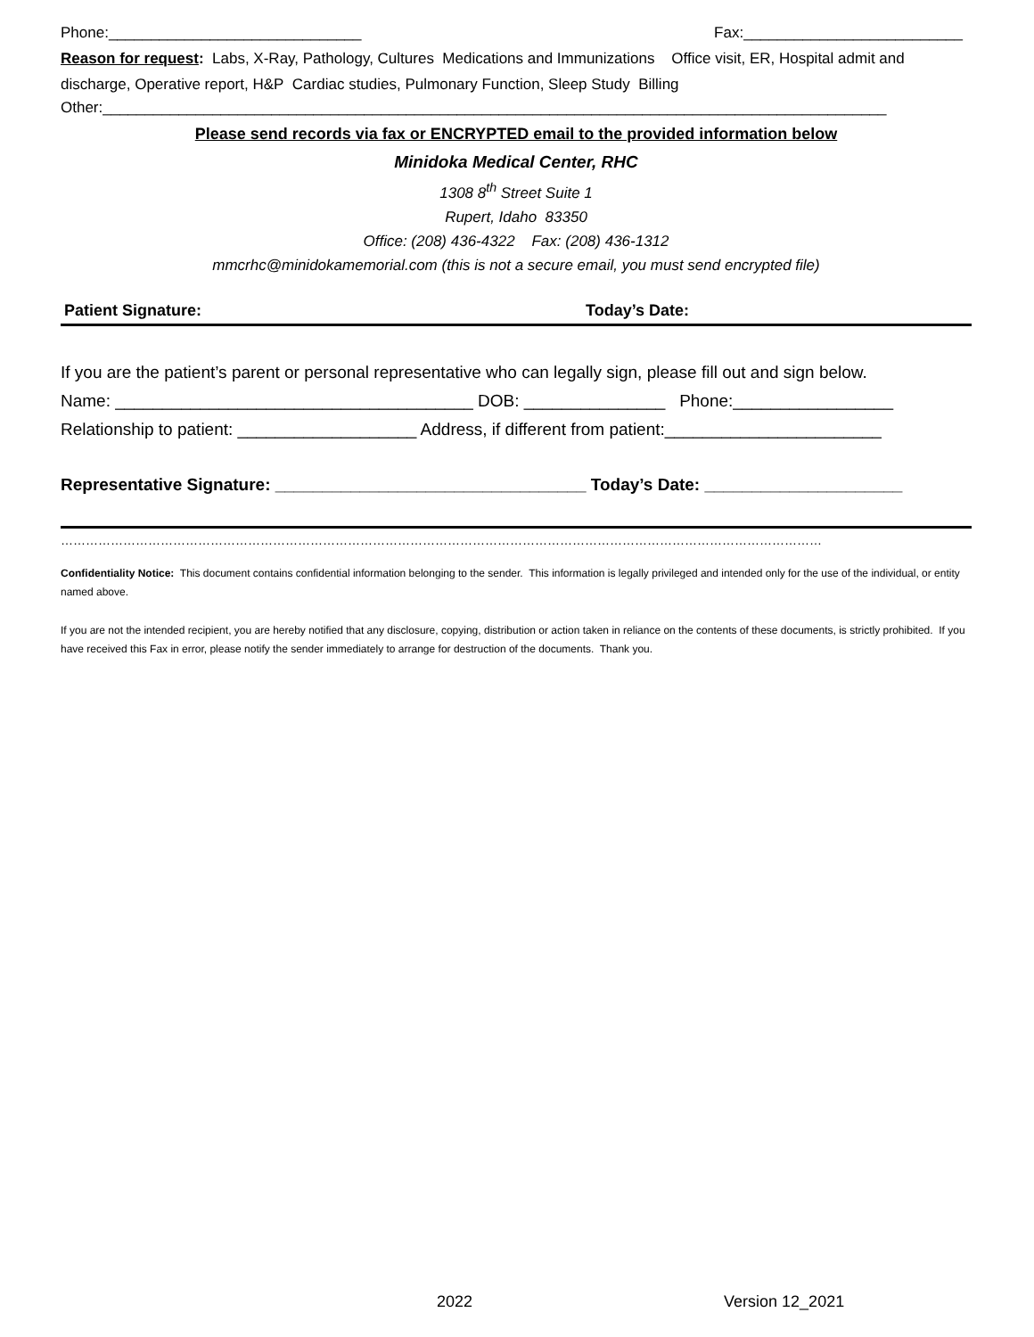Phone:______________________________ Fax:__________________________
Reason for request: Labs, X-Ray, Pathology, Cultures Medications and Immunizations Office visit, ER, Hospital admit and discharge, Operative report, H&P Cardiac studies, Pulmonary Function, Sleep Study Billing
Other:_____________________________________________________________________________________________
Please send records via fax or ENCRYPTED email to the provided information below
Minidoka Medical Center, RHC
1308 8<sup>th</sup> Street Suite 1
Rupert, Idaho 83350
Office: (208) 436-4322 Fax: (208) 436-1312
mmcrhc@minidokamemorial.com (this is not a secure email, you must send encrypted file)
Patient Signature: Today’s Date:
If you are the patient’s parent or personal representative who can legally sign, please fill out and sign below.
Name: ______________________________________ DOB: _______________ Phone:_________________
Relationship to patient: ___________________ Address, if different from patient:_______________________
Representative Signature: _________________________________ Today’s Date: _____________________
…………………………………………………………………………………………………………………………………………………………………
Confidentiality Notice: This document contains confidential information belonging to the sender. This information is legally privileged and intended only for the use of the individual, or entity named above.
If you are not the intended recipient, you are hereby notified that any disclosure, copying, distribution or action taken in reliance on the contents of these documents, is strictly prohibited. If you have received this Fax in error, please notify the sender immediately to arrange for destruction of the documents. Thank you.
2022 Version 12_2021